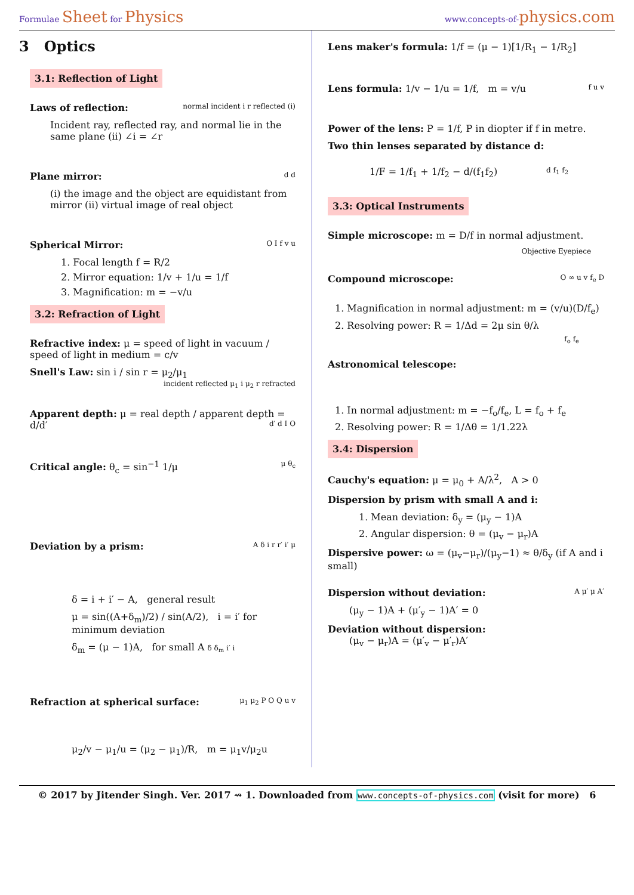Formulae Sheet for Physics
www.concepts-of-physics.com
3 Optics
3.1: Reflection of Light
Laws of reflection: normal incident i r reflected (i)
Incident ray, reflected ray, and normal lie in the same plane (ii) ∠i = ∠r
Plane mirror: d d
(i) the image and the object are equidistant from mirror (ii) virtual image of real object
Spherical Mirror: O I f v u
1. Focal length f = R/2
2. Mirror equation: 1/v + 1/u = 1/f
3. Magnification: m = −v/u
3.2: Refraction of Light
Refractive index: μ = speed of light in vacuum / speed of light in medium = c/v
Snell's Law: sin i / sin r = μ<sub>2</sub>/μ<sub>1</sub> incident reflected μ<sub>1</sub> i μ<sub>2</sub> r refracted
Apparent depth: μ = real depth / apparent depth = d/d′ d′ d I O
Critical angle: θ<sub>c</sub> = sin<sup>−1</sup> 1/μ μ θ<sub>c</sub>
Deviation by a prism: A δ i r r′ i′ μ
δ = i + i′ − A, general result
μ = sin((A+δ<sub>m</sub>)/2) / sin(A/2), i = i′ for minimum deviation
δ<sub>m</sub> = (μ − 1)A, for small A δ δ<sub>m</sub> i′ i
Refraction at spherical surface: μ<sub>1</sub> μ<sub>2</sub> P O Q u v
μ<sub>2</sub>/v − μ<sub>1</sub>/u = (μ<sub>2</sub> − μ<sub>1</sub>)/R, m = μ<sub>1</sub>v/μ<sub>2</sub>u
Lens maker's formula: 1/f = (μ − 1)[1/R<sub>1</sub> − 1/R<sub>2</sub>]
Lens formula: 1/v − 1/u = 1/f, m = v/u f u v
Power of the lens: P = 1/f, P in diopter if f in metre.
Two thin lenses separated by distance d:
1/F = 1/f<sub>1</sub> + 1/f<sub>2</sub> − d/(f<sub>1</sub>f<sub>2</sub>) d f<sub>1</sub> f<sub>2</sub>
3.3: Optical Instruments
Simple microscope: m = D/f in normal adjustment.
Objective Eyepiece
Compound microscope: O ∞ u v f<sub>e</sub> D
1. Magnification in normal adjustment: m = (v/u)(D/f<sub>e</sub>)
2. Resolving power: R = 1/Δd = 2μ sin θ/λ
f<sub>o</sub> f<sub>e</sub>
Astronomical telescope:
1. In normal adjustment: m = −f<sub>o</sub>/f<sub>e</sub>, L = f<sub>o</sub> + f<sub>e</sub>
2. Resolving power: R = 1/Δθ = 1/1.22λ
3.4: Dispersion
Cauchy's equation: μ = μ<sub>0</sub> + A/λ<sup>2</sup>, A > 0
Dispersion by prism with small A and i:
1. Mean deviation: δ<sub>y</sub> = (μ<sub>y</sub> − 1)A
2. Angular dispersion: θ = (μ<sub>v</sub> − μ<sub>r</sub>)A
Dispersive power: ω = (μ<sub>v</sub>−μ<sub>r</sub>)/(μ<sub>y</sub>−1) ≈ θ/δ<sub>y</sub> (if A and i small)
Dispersion without deviation: A μ′ μ A′
(μ<sub>y</sub> − 1)A + (μ′<sub>y</sub> − 1)A′ = 0
Deviation without dispersion:
(μ<sub>v</sub> − μ<sub>r</sub>)A = (μ′<sub>v</sub> − μ′<sub>r</sub>)A′
© 2017 by Jitender Singh. Ver. 2017 ⇝ 1. Downloaded from www.concepts-of-physics.com (visit for more) 6